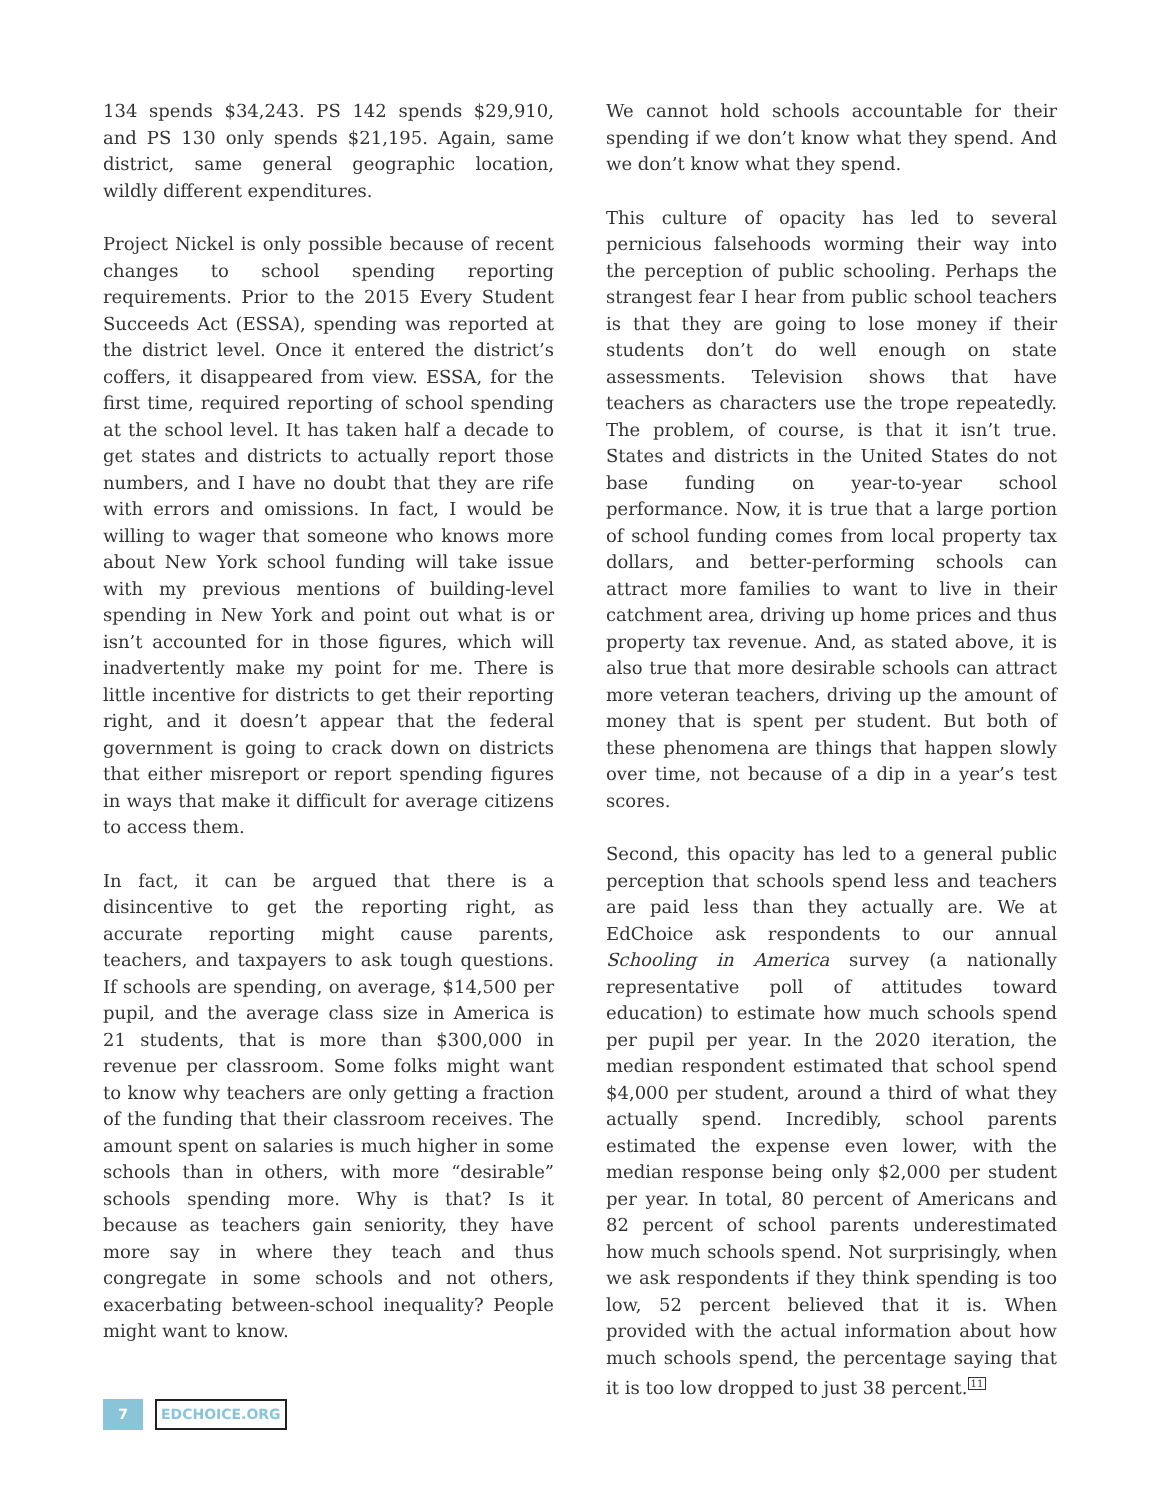134 spends $34,243. PS 142 spends $29,910, and PS 130 only spends $21,195. Again, same district, same general geographic location, wildly different expenditures.
Project Nickel is only possible because of recent changes to school spending reporting requirements. Prior to the 2015 Every Student Succeeds Act (ESSA), spending was reported at the district level. Once it entered the district’s coffers, it disappeared from view. ESSA, for the first time, required reporting of school spending at the school level. It has taken half a decade to get states and districts to actually report those numbers, and I have no doubt that they are rife with errors and omissions. In fact, I would be willing to wager that someone who knows more about New York school funding will take issue with my previous mentions of building-level spending in New York and point out what is or isn’t accounted for in those figures, which will inadvertently make my point for me. There is little incentive for districts to get their reporting right, and it doesn’t appear that the federal government is going to crack down on districts that either misreport or report spending figures in ways that make it difficult for average citizens to access them.
In fact, it can be argued that there is a disincentive to get the reporting right, as accurate reporting might cause parents, teachers, and taxpayers to ask tough questions. If schools are spending, on average, $14,500 per pupil, and the average class size in America is 21 students, that is more than $300,000 in revenue per classroom. Some folks might want to know why teachers are only getting a fraction of the funding that their classroom receives. The amount spent on salaries is much higher in some schools than in others, with more “desirable” schools spending more. Why is that? Is it because as teachers gain seniority, they have more say in where they teach and thus congregate in some schools and not others, exacerbating between-school inequality? People might want to know.
We cannot hold schools accountable for their spending if we don’t know what they spend. And we don’t know what they spend.
This culture of opacity has led to several pernicious falsehoods worming their way into the perception of public schooling. Perhaps the strangest fear I hear from public school teachers is that they are going to lose money if their students don’t do well enough on state assessments. Television shows that have teachers as characters use the trope repeatedly. The problem, of course, is that it isn’t true. States and districts in the United States do not base funding on year-to-year school performance. Now, it is true that a large portion of school funding comes from local property tax dollars, and better-performing schools can attract more families to want to live in their catchment area, driving up home prices and thus property tax revenue. And, as stated above, it is also true that more desirable schools can attract more veteran teachers, driving up the amount of money that is spent per student. But both of these phenomena are things that happen slowly over time, not because of a dip in a year’s test scores.
Second, this opacity has led to a general public perception that schools spend less and teachers are paid less than they actually are. We at EdChoice ask respondents to our annual Schooling in America survey (a nationally representative poll of attitudes toward education) to estimate how much schools spend per pupil per year. In the 2020 iteration, the median respondent estimated that school spend $4,000 per student, around a third of what they actually spend. Incredibly, school parents estimated the expense even lower, with the median response being only $2,000 per student per year. In total, 80 percent of Americans and 82 percent of school parents underestimated how much schools spend. Not surprisingly, when we ask respondents if they think spending is too low, 52 percent believed that it is. When provided with the actual information about how much schools spend, the percentage saying that it is too low dropped to just 38 percent.<sup>11</sup>
7
EDCHOICE.ORG